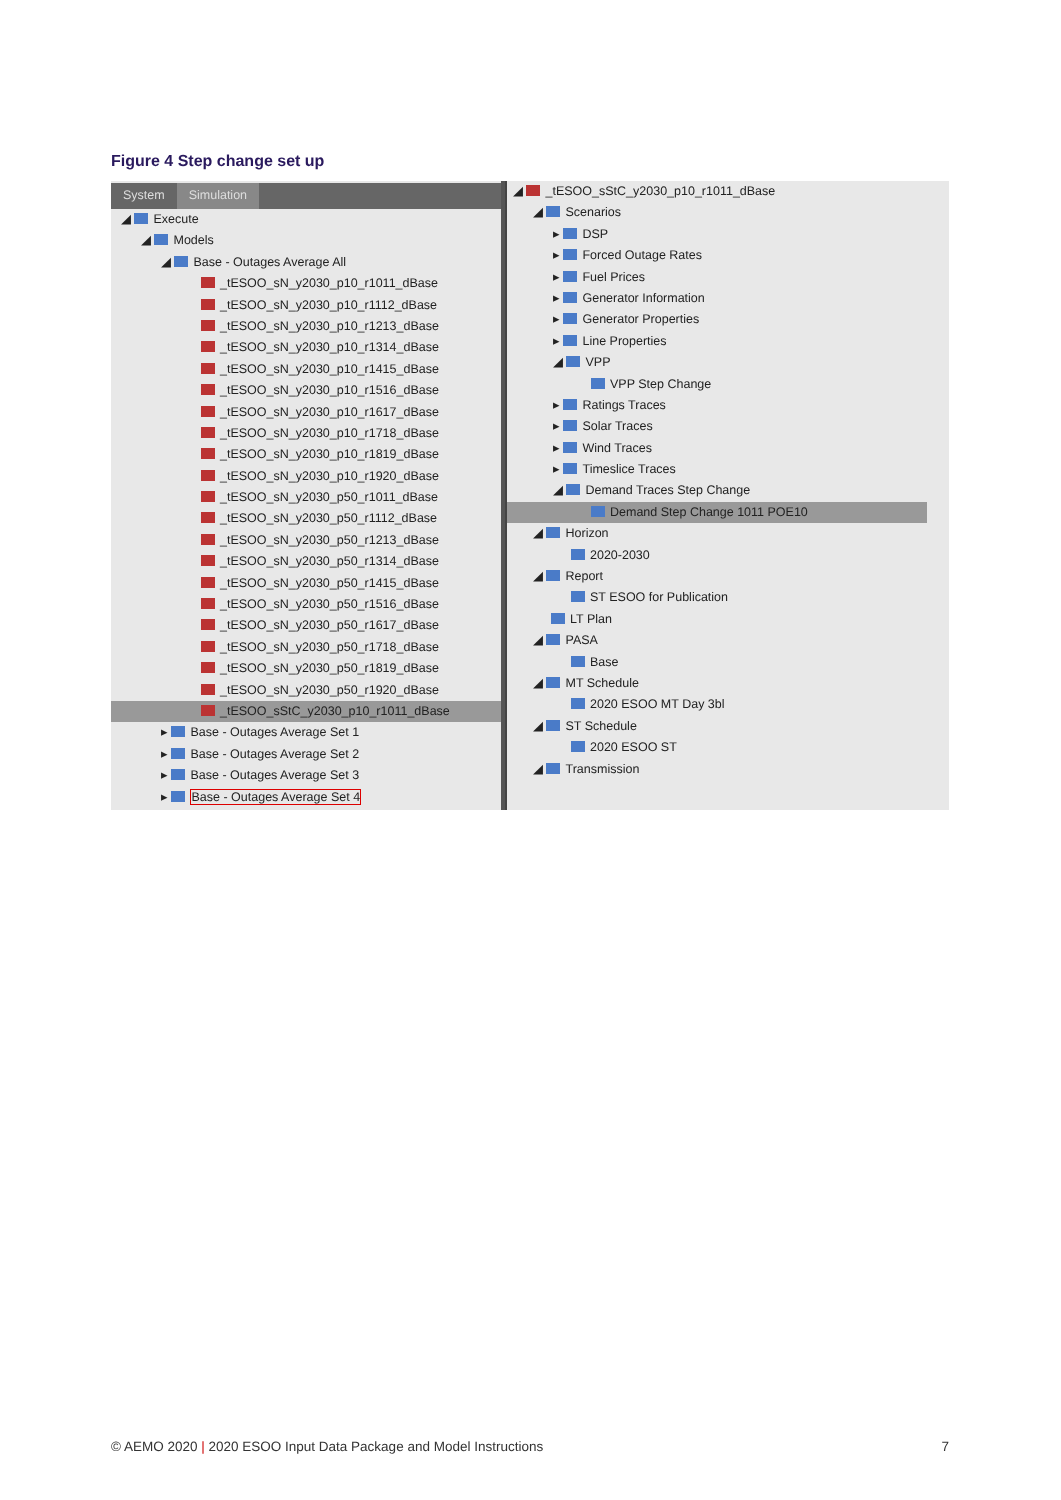Figure 4 Step change set up
System Simulation
◢ Execute
◢ Models
◢ Base - Outages Average All
_tESOO_sN_y2030_p10_r1011_dBase
_tESOO_sN_y2030_p10_r1112_dBase
_tESOO_sN_y2030_p10_r1213_dBase
_tESOO_sN_y2030_p10_r1314_dBase
_tESOO_sN_y2030_p10_r1415_dBase
_tESOO_sN_y2030_p10_r1516_dBase
_tESOO_sN_y2030_p10_r1617_dBase
_tESOO_sN_y2030_p10_r1718_dBase
_tESOO_sN_y2030_p10_r1819_dBase
_tESOO_sN_y2030_p10_r1920_dBase
_tESOO_sN_y2030_p50_r1011_dBase
_tESOO_sN_y2030_p50_r1112_dBase
_tESOO_sN_y2030_p50_r1213_dBase
_tESOO_sN_y2030_p50_r1314_dBase
_tESOO_sN_y2030_p50_r1415_dBase
_tESOO_sN_y2030_p50_r1516_dBase
_tESOO_sN_y2030_p50_r1617_dBase
_tESOO_sN_y2030_p50_r1718_dBase
_tESOO_sN_y2030_p50_r1819_dBase
_tESOO_sN_y2030_p50_r1920_dBase
_tESOO_sStC_y2030_p10_r1011_dBase
▸ Base - Outages Average Set 1
▸ Base - Outages Average Set 2
▸ Base - Outages Average Set 3
▸ Base - Outages Average Set 4
◢ _tESOO_sStC_y2030_p10_r1011_dBase
◢ Scenarios
▸ DSP
▸ Forced Outage Rates
▸ Fuel Prices
▸ Generator Information
▸ Generator Properties
▸ Line Properties
◢ VPP
VPP Step Change
▸ Ratings Traces
▸ Solar Traces
▸ Wind Traces
▸ Timeslice Traces
◢ Demand Traces Step Change
Demand Step Change 1011 POE10
◢ Horizon
2020-2030
◢ Report
ST ESOO for Publication
LT Plan
◢ PASA
Base
◢ MT Schedule
2020 ESOO MT Day 3bl
◢ ST Schedule
2020 ESOO ST
◢ Transmission
© AEMO 2020 | 2020 ESOO Input Data Package and Model Instructions 7